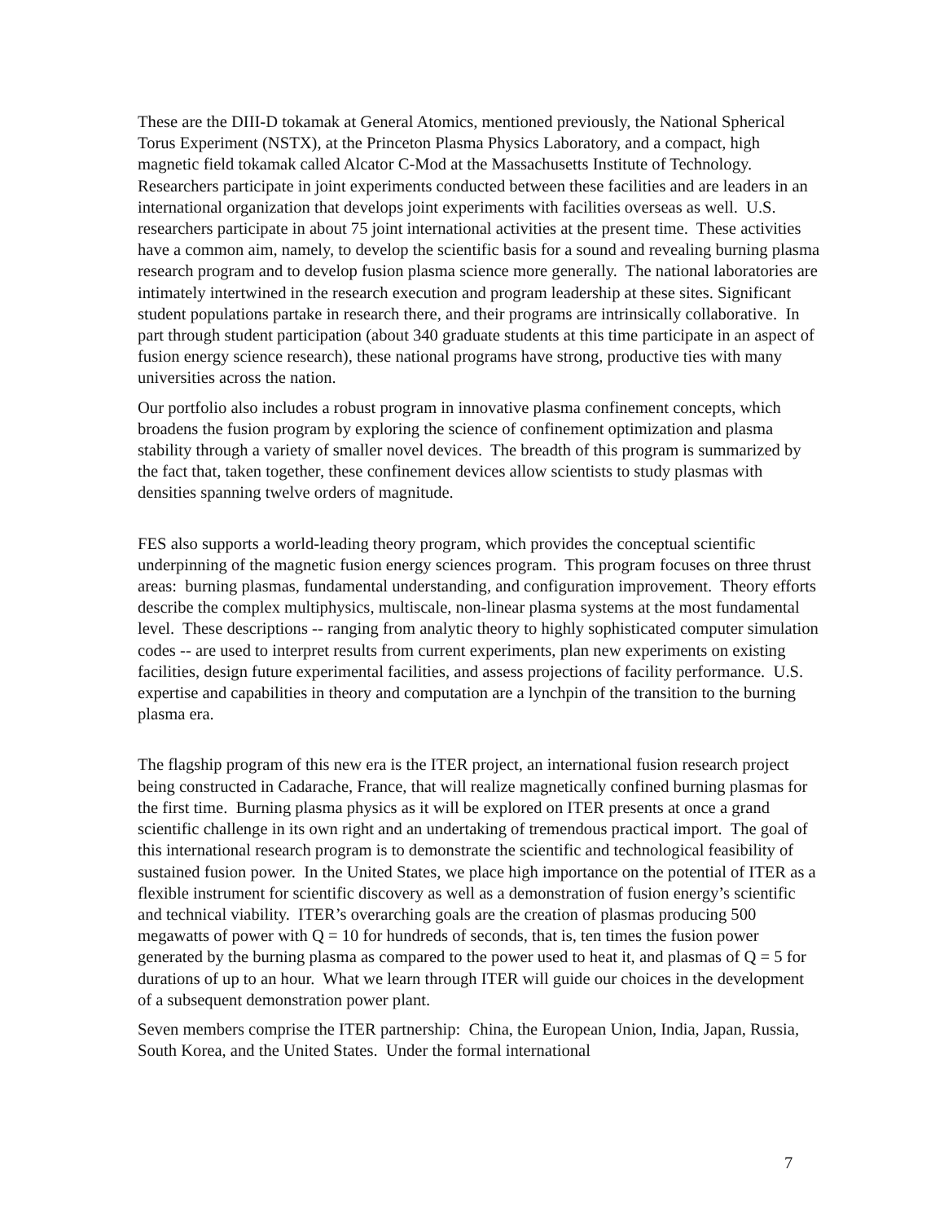These are the DIII-D tokamak at General Atomics, mentioned previously, the National Spherical Torus Experiment (NSTX), at the Princeton Plasma Physics Laboratory, and a compact, high magnetic field tokamak called Alcator C-Mod at the Massachusetts Institute of Technology. Researchers participate in joint experiments conducted between these facilities and are leaders in an international organization that develops joint experiments with facilities overseas as well. U.S. researchers participate in about 75 joint international activities at the present time. These activities have a common aim, namely, to develop the scientific basis for a sound and revealing burning plasma research program and to develop fusion plasma science more generally. The national laboratories are intimately intertwined in the research execution and program leadership at these sites. Significant student populations partake in research there, and their programs are intrinsically collaborative. In part through student participation (about 340 graduate students at this time participate in an aspect of fusion energy science research), these national programs have strong, productive ties with many universities across the nation.
Our portfolio also includes a robust program in innovative plasma confinement concepts, which broadens the fusion program by exploring the science of confinement optimization and plasma stability through a variety of smaller novel devices. The breadth of this program is summarized by the fact that, taken together, these confinement devices allow scientists to study plasmas with densities spanning twelve orders of magnitude.
FES also supports a world-leading theory program, which provides the conceptual scientific underpinning of the magnetic fusion energy sciences program. This program focuses on three thrust areas: burning plasmas, fundamental understanding, and configuration improvement. Theory efforts describe the complex multiphysics, multiscale, non-linear plasma systems at the most fundamental level. These descriptions -- ranging from analytic theory to highly sophisticated computer simulation codes -- are used to interpret results from current experiments, plan new experiments on existing facilities, design future experimental facilities, and assess projections of facility performance. U.S. expertise and capabilities in theory and computation are a lynchpin of the transition to the burning plasma era.
The flagship program of this new era is the ITER project, an international fusion research project being constructed in Cadarache, France, that will realize magnetically confined burning plasmas for the first time. Burning plasma physics as it will be explored on ITER presents at once a grand scientific challenge in its own right and an undertaking of tremendous practical import. The goal of this international research program is to demonstrate the scientific and technological feasibility of sustained fusion power. In the United States, we place high importance on the potential of ITER as a flexible instrument for scientific discovery as well as a demonstration of fusion energy’s scientific and technical viability. ITER’s overarching goals are the creation of plasmas producing 500 megawatts of power with Q = 10 for hundreds of seconds, that is, ten times the fusion power generated by the burning plasma as compared to the power used to heat it, and plasmas of Q = 5 for durations of up to an hour. What we learn through ITER will guide our choices in the development of a subsequent demonstration power plant.
Seven members comprise the ITER partnership: China, the European Union, India, Japan, Russia, South Korea, and the United States. Under the formal international
7